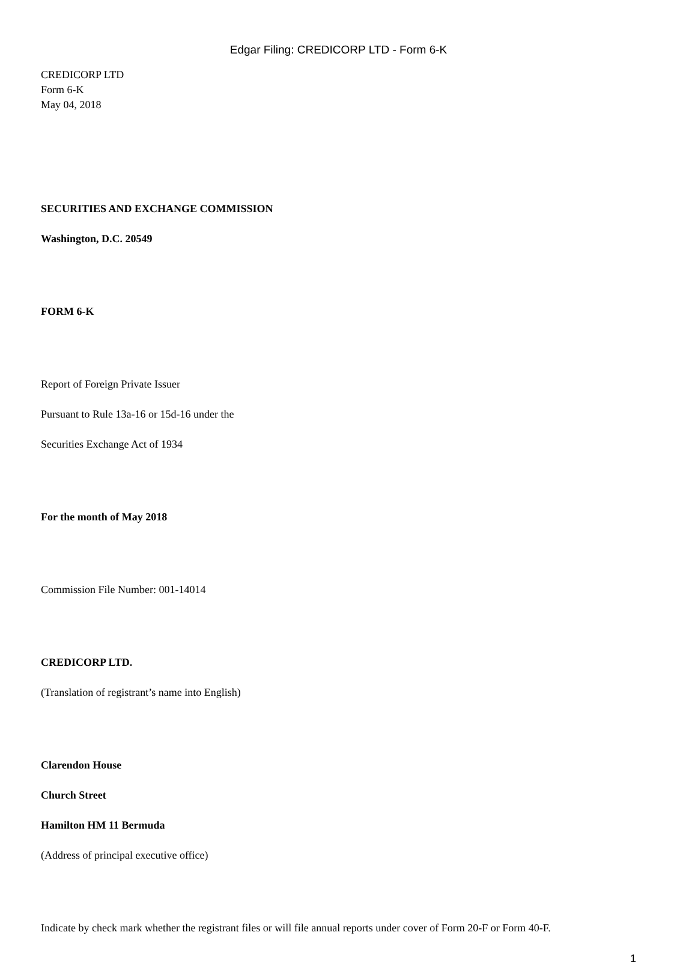Edgar Filing: CREDICORP LTD - Form 6-K
CREDICORP LTD
Form 6-K
May 04, 2018
SECURITIES AND EXCHANGE COMMISSION
Washington, D.C. 20549
FORM 6-K
Report of Foreign Private Issuer
Pursuant to Rule 13a-16 or 15d-16 under the
Securities Exchange Act of 1934
For the month of May 2018
Commission File Number: 001-14014
CREDICORP LTD.
(Translation of registrant’s name into English)
Clarendon House
Church Street
Hamilton HM 11 Bermuda
(Address of principal executive office)
Indicate by check mark whether the registrant files or will file annual reports under cover of Form 20-F or Form 40-F.
1